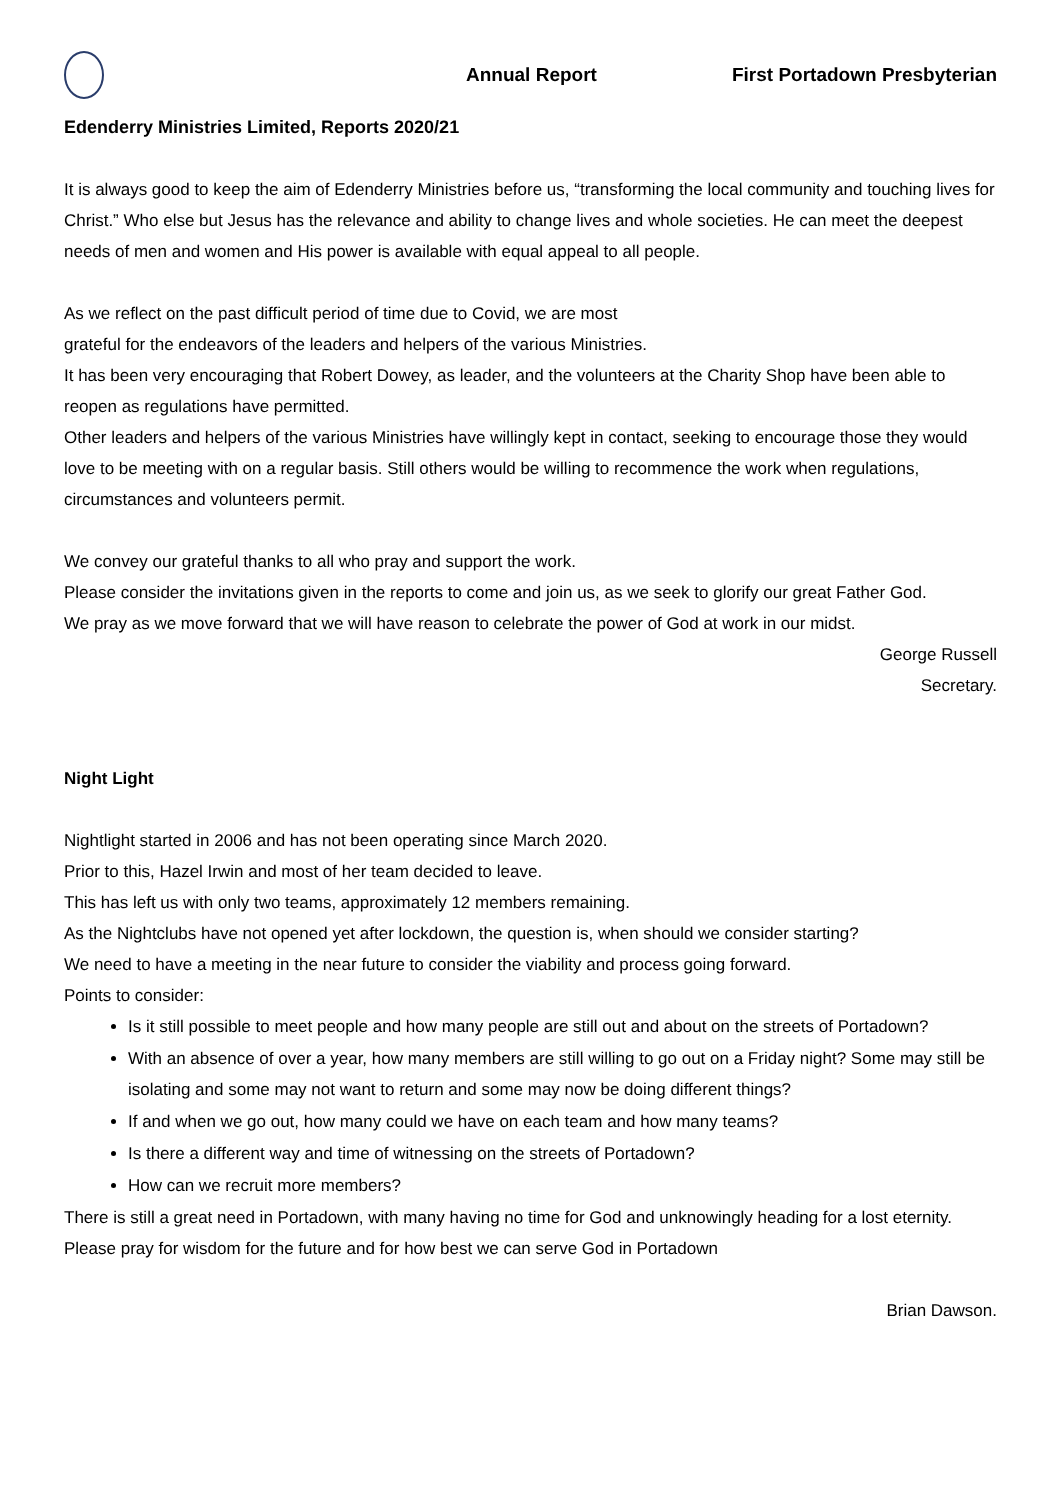Annual Report First Portadown Presbyterian
Edenderry Ministries Limited, Reports 2020/21
It is always good to keep the aim of Edenderry Ministries before us, “transforming the local community and touching lives for Christ.” Who else but Jesus has the relevance and ability to change lives and whole societies. He can meet the deepest needs of men and women and His power is available with equal appeal to all people.
As we reflect on the past difficult period of time due to Covid, we are most
grateful for the endeavors of the leaders and helpers of the various Ministries.
It has been very encouraging that Robert Dowey, as leader, and the volunteers at the Charity Shop have been able to reopen as regulations have permitted.
Other leaders and helpers of the various Ministries have willingly kept in contact, seeking to encourage those they would love to be meeting with on a regular basis. Still others would be willing to recommence the work when regulations, circumstances and volunteers permit.
We convey our grateful thanks to all who pray and support the work.
Please consider the invitations given in the reports to come and join us, as we seek to glorify our great Father God.
We pray as we move forward that we will have reason to celebrate the power of God at work in our midst.
George Russell
Secretary.
Night Light
Nightlight started in 2006 and has not been operating since March 2020.
Prior to this, Hazel Irwin and most of her team decided to leave.
This has left us with only two teams, approximately 12 members remaining.
As the Nightclubs have not opened yet after lockdown, the question is, when should we consider starting?
We need to have a meeting in the near future to consider the viability and process going forward.
Points to consider:
Is it still possible to meet people and how many people are still out and about on the streets of Portadown?
With an absence of over a year, how many members are still willing to go out on a Friday night? Some may still be isolating and some may not want to return and some may now be doing different things?
If and when we go out, how many could we have on each team and how many teams?
Is there a different way and time of witnessing on the streets of Portadown?
How can we recruit more members?
There is still a great need in Portadown, with many having no time for God and unknowingly heading for a lost eternity.
Please pray for wisdom for the future and for how best we can serve God in Portadown
Brian Dawson.